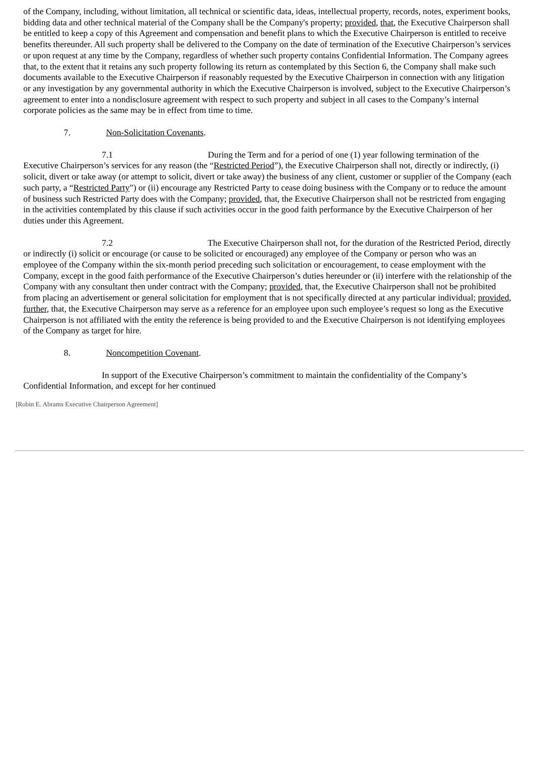of the Company, including, without limitation, all technical or scientific data, ideas, intellectual property, records, notes, experiment books, bidding data and other technical material of the Company shall be the Company's property; provided, that, the Executive Chairperson shall be entitled to keep a copy of this Agreement and compensation and benefit plans to which the Executive Chairperson is entitled to receive benefits thereunder. All such property shall be delivered to the Company on the date of termination of the Executive Chairperson’s services or upon request at any time by the Company, regardless of whether such property contains Confidential Information. The Company agrees that, to the extent that it retains any such property following its return as contemplated by this Section 6, the Company shall make such documents available to the Executive Chairperson if reasonably requested by the Executive Chairperson in connection with any litigation or any investigation by any governmental authority in which the Executive Chairperson is involved, subject to the Executive Chairperson’s agreement to enter into a nondisclosure agreement with respect to such property and subject in all cases to the Company’s internal corporate policies as the same may be in effect from time to time.
7. Non-Solicitation Covenants.
7.1 During the Term and for a period of one (1) year following termination of the Executive Chairperson’s services for any reason (the “Restricted Period”), the Executive Chairperson shall not, directly or indirectly, (i) solicit, divert or take away (or attempt to solicit, divert or take away) the business of any client, customer or supplier of the Company (each such party, a “Restricted Party”) or (ii) encourage any Restricted Party to cease doing business with the Company or to reduce the amount of business such Restricted Party does with the Company; provided, that, the Executive Chairperson shall not be restricted from engaging in the activities contemplated by this clause if such activities occur in the good faith performance by the Executive Chairperson of her duties under this Agreement.
7.2 The Executive Chairperson shall not, for the duration of the Restricted Period, directly or indirectly (i) solicit or encourage (or cause to be solicited or encouraged) any employee of the Company or person who was an employee of the Company within the six-month period preceding such solicitation or encouragement, to cease employment with the Company, except in the good faith performance of the Executive Chairperson’s duties hereunder or (ii) interfere with the relationship of the Company with any consultant then under contract with the Company; provided, that, the Executive Chairperson shall not be prohibited from placing an advertisement or general solicitation for employment that is not specifically directed at any particular individual; provided, further, that, the Executive Chairperson may serve as a reference for an employee upon such employee’s request so long as the Executive Chairperson is not affiliated with the entity the reference is being provided to and the Executive Chairperson is not identifying employees of the Company as target for hire.
8. Noncompetition Covenant.
In support of the Executive Chairperson’s commitment to maintain the confidentiality of the Company’s Confidential Information, and except for her continued
[Robin E. Abrams Executive Chairperson Agreement]